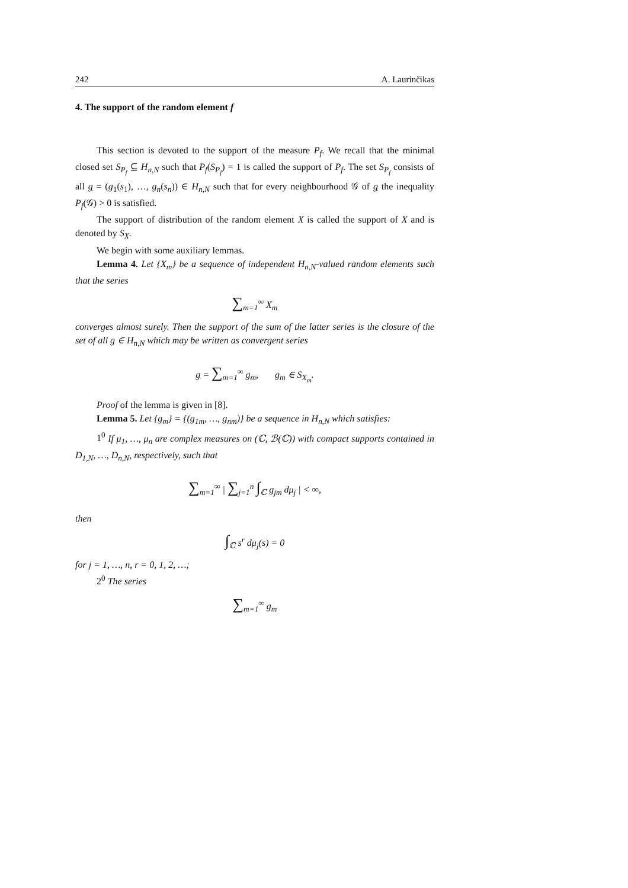242 A. Laurinčikas
4. The support of the random element f
This section is devoted to the support of the measure P<sub>f</sub>. We recall that the minimal closed set S<sub>P<sub>f</sub></sub> ⊆ H<sub>n,N</sub> such that P<sub>f</sub>(S<sub>P<sub>f</sub></sub>) = 1 is called the support of P<sub>f</sub>. The set S<sub>P<sub>f</sub></sub> consists of all g = (g<sub>1</sub>(s<sub>1</sub>), …, g<sub>n</sub>(s<sub>n</sub>)) ∈ H<sub>n,N</sub> such that for every neighbourhood 𝒢 of g the inequality P<sub>f</sub>(𝒢) > 0 is satisfied.
The support of distribution of the random element X is called the support of X and is denoted by S<sub>X</sub>.
We begin with some auxiliary lemmas.
Lemma 4. Let {X<sub>m</sub>} be a sequence of independent H<sub>n,N</sub>-valued random elements such that the series
∑<sub>m=1</sub><sup>∞</sup> X<sub>m</sub>
converges almost surely. Then the support of the sum of the latter series is the closure of the set of all g ∈ H<sub>n,N</sub> which may be written as convergent series
g = ∑<sub>m=1</sub><sup>∞</sup> g<sub>m</sub>, g<sub>m</sub> ∈ S<sub>X<sub>m</sub></sub>.
Proof of the lemma is given in [8].
Lemma 5. Let {g<sub>m</sub>} = {(g<sub>1m</sub>, …, g<sub>nm</sub>)} be a sequence in H<sub>n,N</sub> which satisfies:
1<sup>0</sup> If μ<sub>1</sub>, …, μ<sub>n</sub> are complex measures on (ℂ, ℬ(ℂ)) with compact supports contained in D<sub>1,N</sub>, …, D<sub>n,N</sub>, respectively, such that
∑<sub>m=1</sub><sup>∞</sup> | ∑<sub>j=1</sub><sup>n</sup> ∫<sub>ℂ</sub> g<sub>jm</sub> dμ<sub>j</sub> | < ∞,
then
∫<sub>ℂ</sub> s<sup>r</sup> dμ<sub>j</sub>(s) = 0
for j = 1, …, n, r = 0, 1, 2, …;
2<sup>0</sup> The series
∑<sub>m=1</sub><sup>∞</sup> g<sub>m</sub>